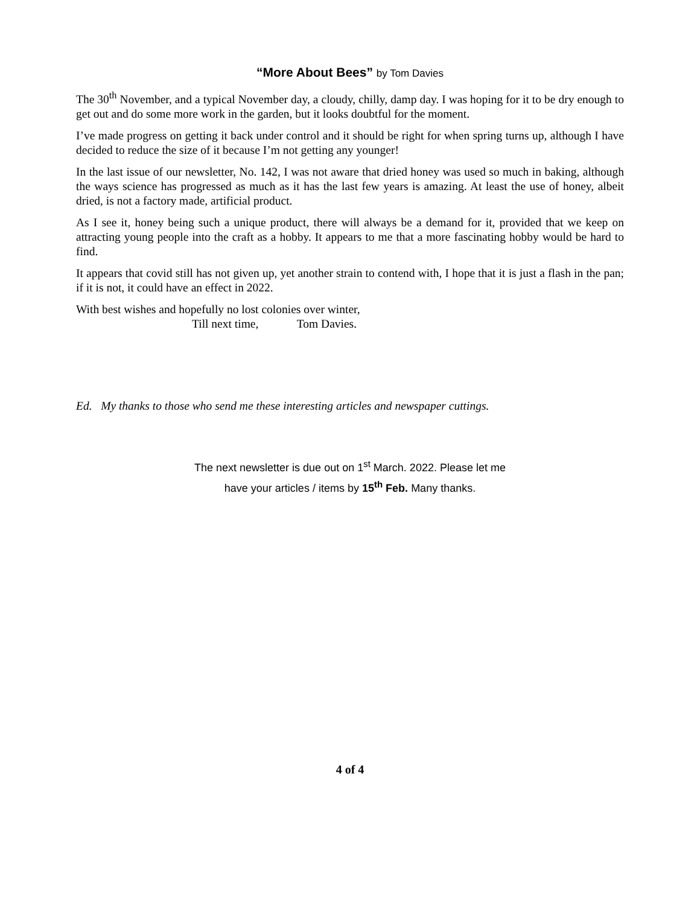“More About Bees” by Tom Davies
The 30<sup>th</sup> November, and a typical November day, a cloudy, chilly, damp day. I was hoping for it to be dry enough to get out and do some more work in the garden, but it looks doubtful for the moment.
I’ve made progress on getting it back under control and it should be right for when spring turns up, although I have decided to reduce the size of it because I’m not getting any younger!
In the last issue of our newsletter, No. 142, I was not aware that dried honey was used so much in baking, although the ways science has progressed as much as it has the last few years is amazing. At least the use of honey, albeit dried, is not a factory made, artificial product.
As I see it, honey being such a unique product, there will always be a demand for it, provided that we keep on attracting young people into the craft as a hobby. It appears to me that a more fascinating hobby would be hard to find.
It appears that covid still has not given up, yet another strain to contend with, I hope that it is just a flash in the pan; if it is not, it could have an effect in 2022.
With best wishes and hopefully no lost colonies over winter,
Till next time, Tom Davies.
Ed. My thanks to those who send me these interesting articles and newspaper cuttings.
The next newsletter is due out on 1<sup>st</sup> March. 2022. Please let me
have your articles / items by 15<sup>th</sup> Feb. Many thanks.
4 of 4